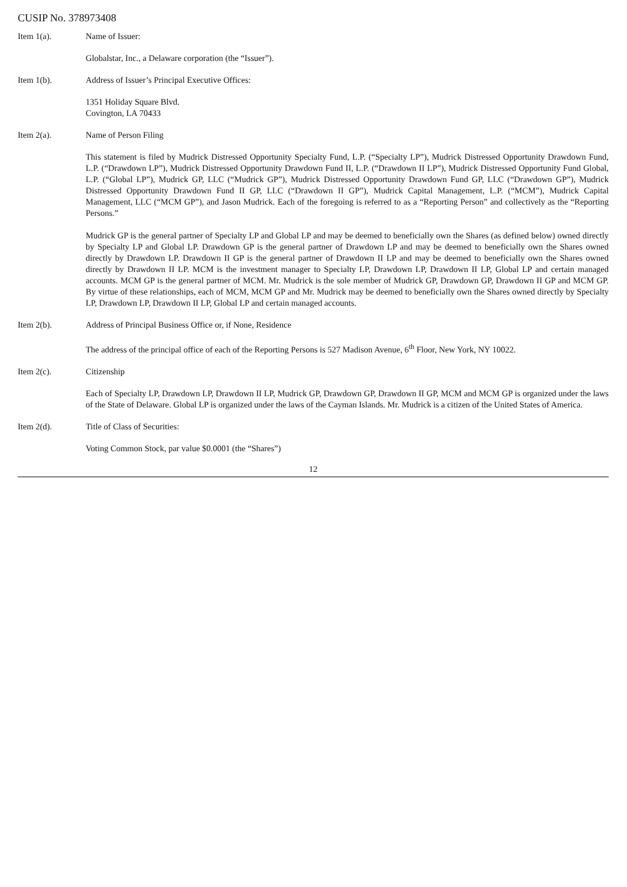CUSIP No. 378973408
Item 1(a). Name of Issuer:
Globalstar, Inc., a Delaware corporation (the “Issuer”).
Item 1(b). Address of Issuer’s Principal Executive Offices:
1351 Holiday Square Blvd.
Covington, LA 70433
Item 2(a). Name of Person Filing
This statement is filed by Mudrick Distressed Opportunity Specialty Fund, L.P. (“Specialty LP”), Mudrick Distressed Opportunity Drawdown Fund, L.P. (“Drawdown LP”), Mudrick Distressed Opportunity Drawdown Fund II, L.P. (“Drawdown II LP”), Mudrick Distressed Opportunity Fund Global, L.P. (“Global LP”), Mudrick GP, LLC (“Mudrick GP”), Mudrick Distressed Opportunity Drawdown Fund GP, LLC (“Drawdown GP”), Mudrick Distressed Opportunity Drawdown Fund II GP, LLC (“Drawdown II GP”), Mudrick Capital Management, L.P. (“MCM”), Mudrick Capital Management, LLC (“MCM GP”), and Jason Mudrick. Each of the foregoing is referred to as a “Reporting Person” and collectively as the “Reporting Persons.”
Mudrick GP is the general partner of Specialty LP and Global LP and may be deemed to beneficially own the Shares (as defined below) owned directly by Specialty LP and Global LP. Drawdown GP is the general partner of Drawdown LP and may be deemed to beneficially own the Shares owned directly by Drawdown LP. Drawdown II GP is the general partner of Drawdown II LP and may be deemed to beneficially own the Shares owned directly by Drawdown II LP. MCM is the investment manager to Specialty LP, Drawdown LP, Drawdown II LP, Global LP and certain managed accounts. MCM GP is the general partner of MCM. Mr. Mudrick is the sole member of Mudrick GP, Drawdown GP, Drawdown II GP and MCM GP. By virtue of these relationships, each of MCM, MCM GP and Mr. Mudrick may be deemed to beneficially own the Shares owned directly by Specialty LP, Drawdown LP, Drawdown II LP, Global LP and certain managed accounts.
Item 2(b). Address of Principal Business Office or, if None, Residence
The address of the principal office of each of the Reporting Persons is 527 Madison Avenue, 6<sup>th</sup> Floor, New York, NY 10022.
Item 2(c). Citizenship
Each of Specialty LP, Drawdown LP, Drawdown II LP, Mudrick GP, Drawdown GP, Drawdown II GP, MCM and MCM GP is organized under the laws of the State of Delaware. Global LP is organized under the laws of the Cayman Islands. Mr. Mudrick is a citizen of the United States of America.
Item 2(d). Title of Class of Securities:
Voting Common Stock, par value $0.0001 (the “Shares”)
12